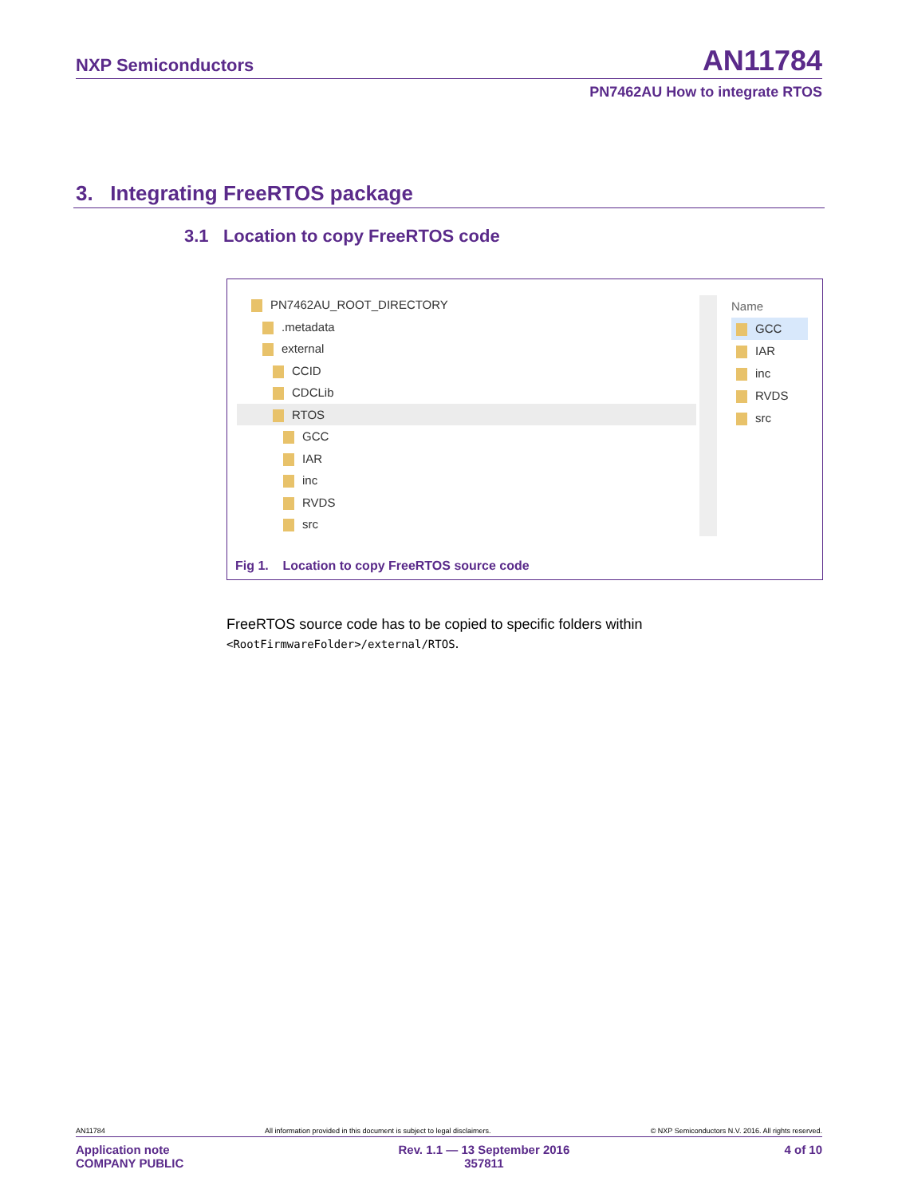NXP Semiconductors AN11784
PN7462AU How to integrate RTOS
3. Integrating FreeRTOS package
3.1 Location to copy FreeRTOS code
PN7462AU_ROOT_DIRECTORY
.metadata
external
CCID
CDCLib
RTOS
GCC
IAR
inc
RVDS
src
Name
GCC
IAR
inc
RVDS
src
Fig 1. Location to copy FreeRTOS source code
FreeRTOS source code has to be copied to specific folders within
<RootFirmwareFolder>/external/RTOS.
AN11784 All information provided in this document is subject to legal disclaimers. © NXP Semiconductors N.V. 2016. All rights reserved.
Application note
COMPANY PUBLIC Rev. 1.1 — 13 September 2016
357811 4 of 10